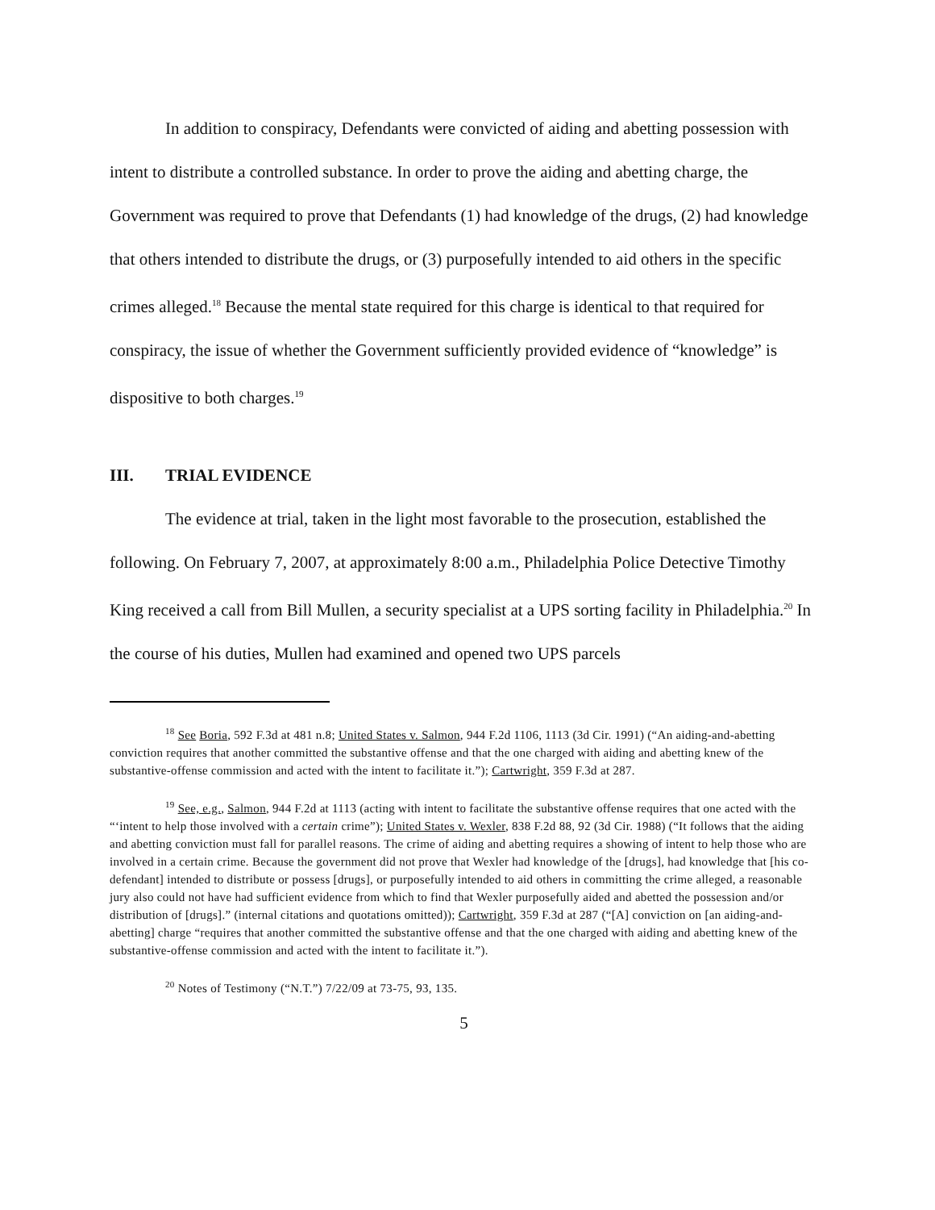In addition to conspiracy, Defendants were convicted of aiding and abetting possession with intent to distribute a controlled substance. In order to prove the aiding and abetting charge, the Government was required to prove that Defendants (1) had knowledge of the drugs, (2) had knowledge that others intended to distribute the drugs, or (3) purposefully intended to aid others in the specific crimes alleged.<sup>18</sup> Because the mental state required for this charge is identical to that required for conspiracy, the issue of whether the Government sufficiently provided evidence of “knowledge” is dispositive to both charges.<sup>19</sup>
III. TRIAL EVIDENCE
The evidence at trial, taken in the light most favorable to the prosecution, established the following. On February 7, 2007, at approximately 8:00 a.m., Philadelphia Police Detective Timothy King received a call from Bill Mullen, a security specialist at a UPS sorting facility in Philadelphia.<sup>20</sup> In the course of his duties, Mullen had examined and opened two UPS parcels
<sup>18</sup> See Boria, 592 F.3d at 481 n.8; United States v. Salmon, 944 F.2d 1106, 1113 (3d Cir. 1991) (“An aiding-and-abetting conviction requires that another committed the substantive offense and that the one charged with aiding and abetting knew of the substantive-offense commission and acted with the intent to facilitate it.”); Cartwright, 359 F.3d at 287.
<sup>19</sup> See, e.g., Salmon, 944 F.2d at 1113 (acting with intent to facilitate the substantive offense requires that one acted with the “‘intent to help those involved with a certain crime”); United States v. Wexler, 838 F.2d 88, 92 (3d Cir. 1988) (“It follows that the aiding and abetting conviction must fall for parallel reasons. The crime of aiding and abetting requires a showing of intent to help those who are involved in a certain crime. Because the government did not prove that Wexler had knowledge of the [drugs], had knowledge that [his co-defendant] intended to distribute or possess [drugs], or purposefully intended to aid others in committing the crime alleged, a reasonable jury also could not have had sufficient evidence from which to find that Wexler purposefully aided and abetted the possession and/or distribution of [drugs].” (internal citations and quotations omitted)); Cartwright, 359 F.3d at 287 (“[A] conviction on [an aiding-and-abetting] charge “requires that another committed the substantive offense and that the one charged with aiding and abetting knew of the substantive-offense commission and acted with the intent to facilitate it.”).
<sup>20</sup> Notes of Testimony (“N.T.”) 7/22/09 at 73-75, 93, 135.
5